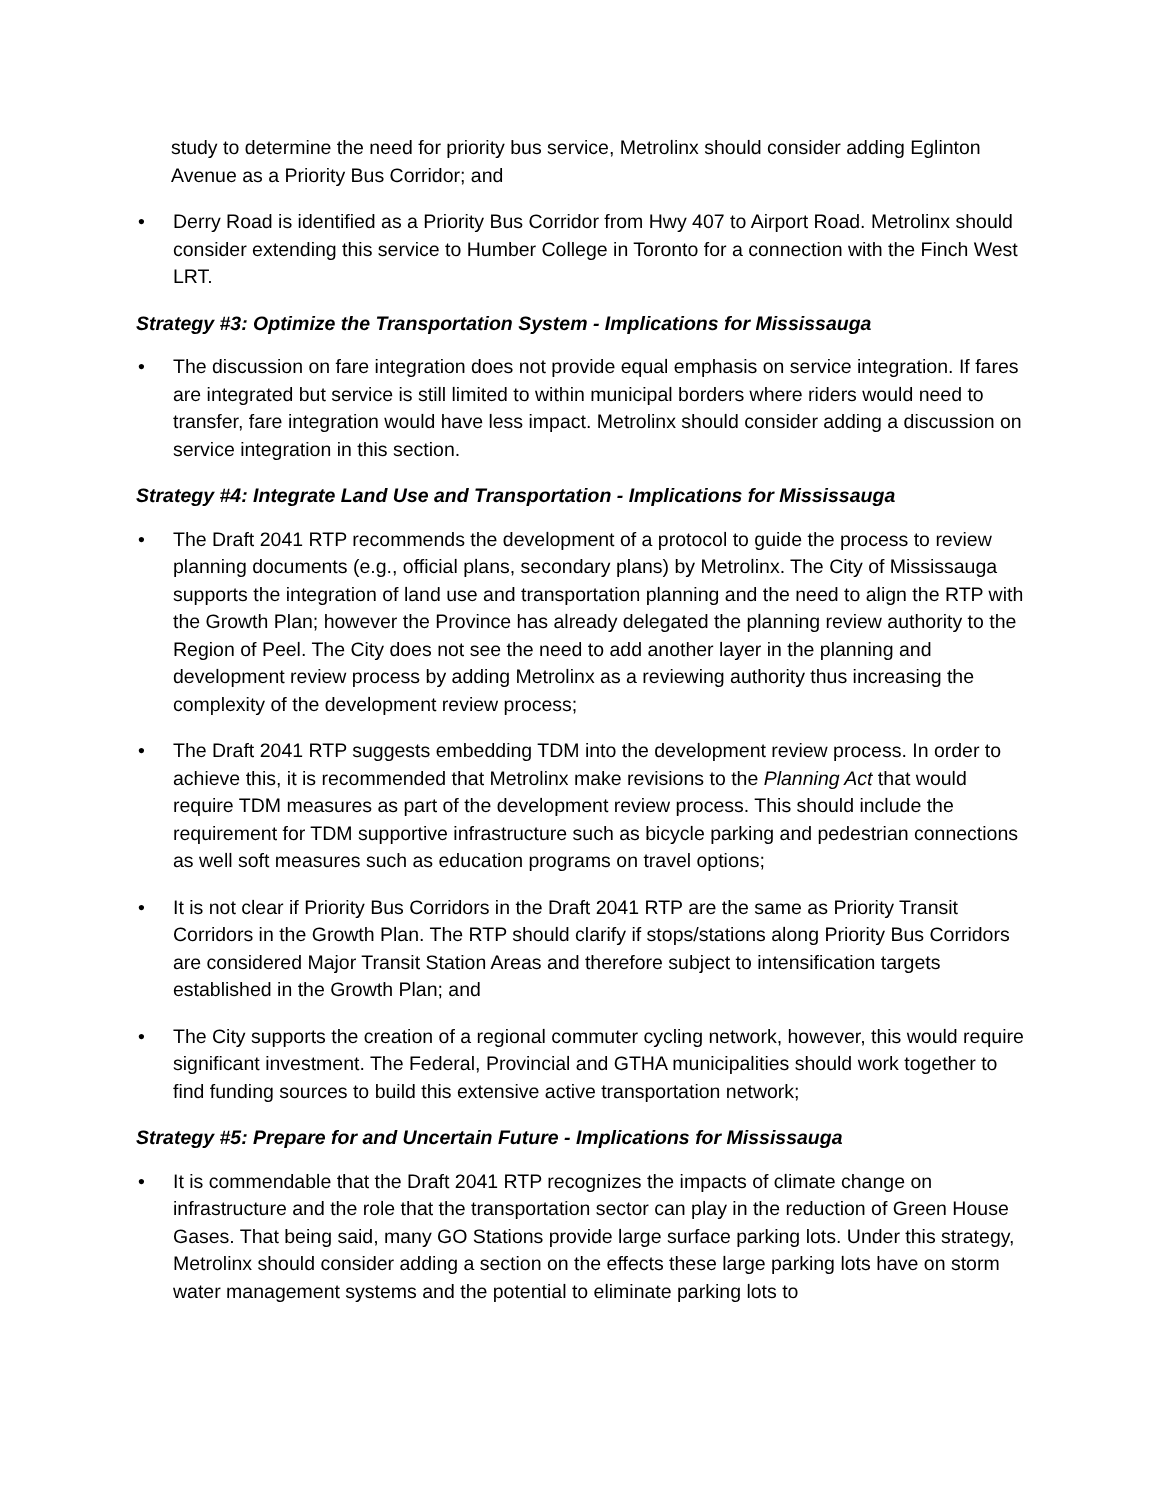study to determine the need for priority bus service, Metrolinx should consider adding Eglinton Avenue as a Priority Bus Corridor; and
• Derry Road is identified as a Priority Bus Corridor from Hwy 407 to Airport Road. Metrolinx should consider extending this service to Humber College in Toronto for a connection with the Finch West LRT.
Strategy #3: Optimize the Transportation System - Implications for Mississauga
• The discussion on fare integration does not provide equal emphasis on service integration. If fares are integrated but service is still limited to within municipal borders where riders would need to transfer, fare integration would have less impact. Metrolinx should consider adding a discussion on service integration in this section.
Strategy #4: Integrate Land Use and Transportation - Implications for Mississauga
• The Draft 2041 RTP recommends the development of a protocol to guide the process to review planning documents (e.g., official plans, secondary plans) by Metrolinx. The City of Mississauga supports the integration of land use and transportation planning and the need to align the RTP with the Growth Plan; however the Province has already delegated the planning review authority to the Region of Peel. The City does not see the need to add another layer in the planning and development review process by adding Metrolinx as a reviewing authority thus increasing the complexity of the development review process;
• The Draft 2041 RTP suggests embedding TDM into the development review process. In order to achieve this, it is recommended that Metrolinx make revisions to the Planning Act that would require TDM measures as part of the development review process. This should include the requirement for TDM supportive infrastructure such as bicycle parking and pedestrian connections as well soft measures such as education programs on travel options;
• It is not clear if Priority Bus Corridors in the Draft 2041 RTP are the same as Priority Transit Corridors in the Growth Plan. The RTP should clarify if stops/stations along Priority Bus Corridors are considered Major Transit Station Areas and therefore subject to intensification targets established in the Growth Plan; and
• The City supports the creation of a regional commuter cycling network, however, this would require significant investment. The Federal, Provincial and GTHA municipalities should work together to find funding sources to build this extensive active transportation network;
Strategy #5: Prepare for and Uncertain Future - Implications for Mississauga
• It is commendable that the Draft 2041 RTP recognizes the impacts of climate change on infrastructure and the role that the transportation sector can play in the reduction of Green House Gases. That being said, many GO Stations provide large surface parking lots. Under this strategy, Metrolinx should consider adding a section on the effects these large parking lots have on storm water management systems and the potential to eliminate parking lots to